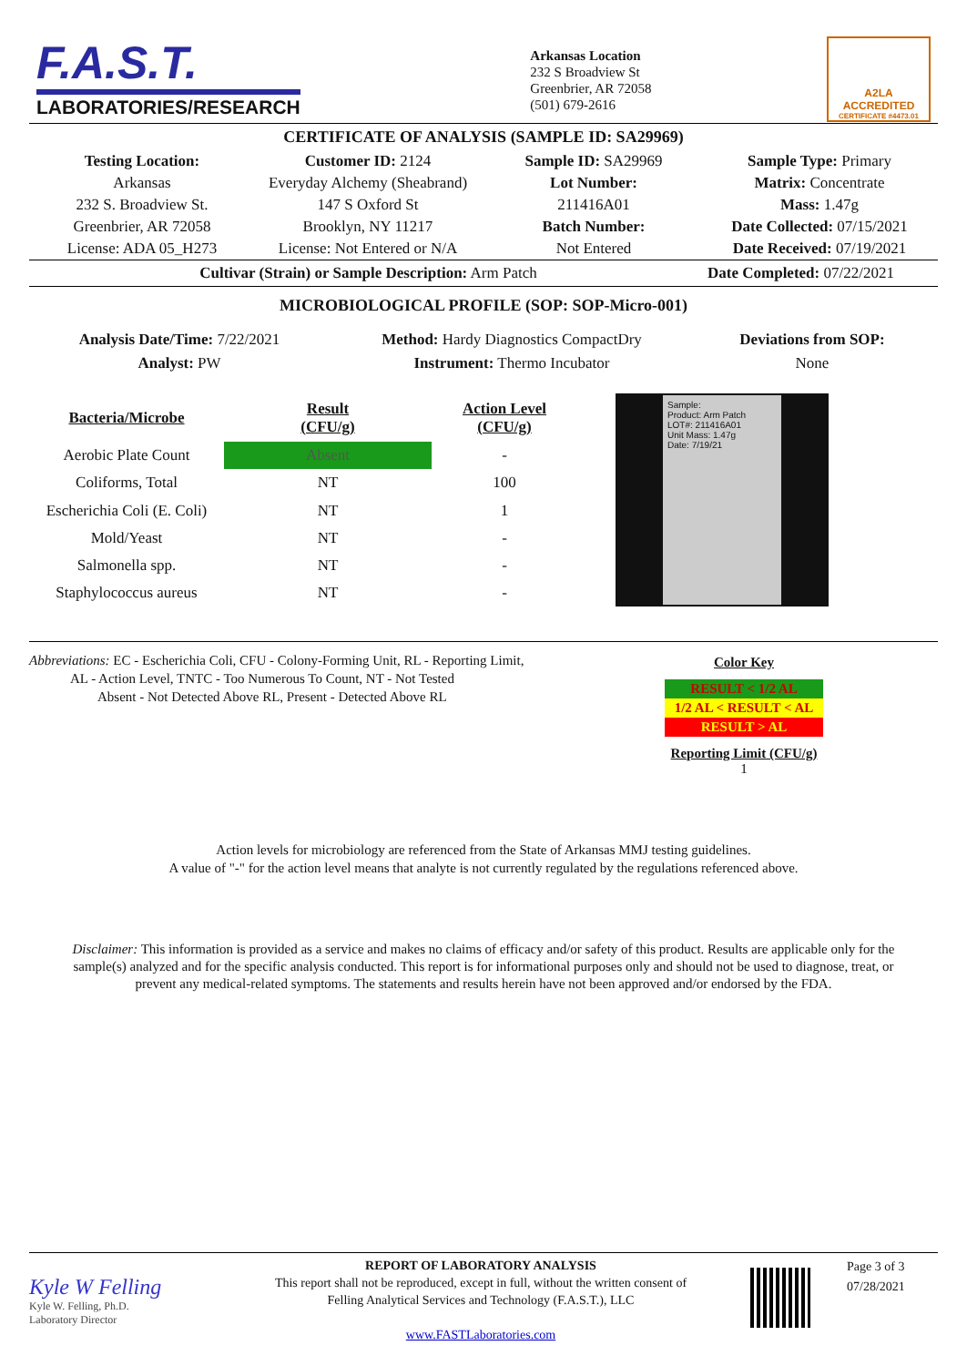F.A.S.T.
LABORATORIES/RESEARCH
Arkansas Location
232 S Broadview St
Greenbrier, AR 72058
(501) 679-2616
A2LA
ACCREDITED
CERTIFICATE #4473.01
CERTIFICATE OF ANALYSIS (SAMPLE ID: SA29969)
| Testing Location: | Customer ID: 2124 | Sample ID: SA29969 | Sample Type: Primary |
| Arkansas | Everyday Alchemy (Sheabrand) | Lot Number: | Matrix: Concentrate |
| 232 S. Broadview St. | 147 S Oxford St | 211416A01 | Mass: 1.47g |
| Greenbrier, AR 72058 | Brooklyn, NY 11217 | Batch Number: | Date Collected: 07/15/2021 |
| License: ADA 05_H273 | License: Not Entered or N/A | Not Entered | Date Received: 07/19/2021 |
Cultivar (Strain) or Sample Description: Arm Patch Date Completed: 07/22/2021
MICROBIOLOGICAL PROFILE (SOP: SOP-Micro-001)
Analysis Date/Time: 7/22/2021
Analyst: PW
Method: Hardy Diagnostics CompactDry
Instrument: Thermo Incubator
Deviations from SOP:
None
| Bacteria/Microbe | Result (CFU/g) | Action Level (CFU/g) |
| --- | --- | --- |
| Aerobic Plate Count | Absent | - |
| Coliforms, Total | NT | 100 |
| Escherichia Coli (E. Coli) | NT | 1 |
| Mold/Yeast | NT | - |
| Salmonella spp. | NT | - |
| Staphylococcus aureus | NT | - |
Sample:
Product: Arm Patch
LOT#: 211416A01
Unit Mass: 1.47g
Date: 7/19/21
Abbreviations: EC - Escherichia Coli, CFU - Colony-Forming Unit, RL - Reporting Limit,
AL - Action Level, TNTC - Too Numerous To Count, NT - Not Tested
Absent - Not Detected Above RL, Present - Detected Above RL
Color Key
RESULT < 1/2 AL
1/2 AL < RESULT < AL
RESULT > AL
Reporting Limit (CFU/g)
1
Action levels for microbiology are referenced from the State of Arkansas MMJ testing guidelines.
A value of "-" for the action level means that analyte is not currently regulated by the regulations referenced above.
Disclaimer: This information is provided as a service and makes no claims of efficacy and/or safety of this product. Results are applicable only for the sample(s) analyzed and for the specific analysis conducted. This report is for informational purposes only and should not be used to diagnose, treat, or prevent any medical-related symptoms. The statements and results herein have not been approved and/or endorsed by the FDA.
Kyle W Felling
Kyle W. Felling, Ph.D.
Laboratory Director
REPORT OF LABORATORY ANALYSIS
This report shall not be reproduced, except in full, without the written consent of
Felling Analytical Services and Technology (F.A.S.T.), LLC
www.FASTLaboratories.com
Page 3 of 3
07/28/2021